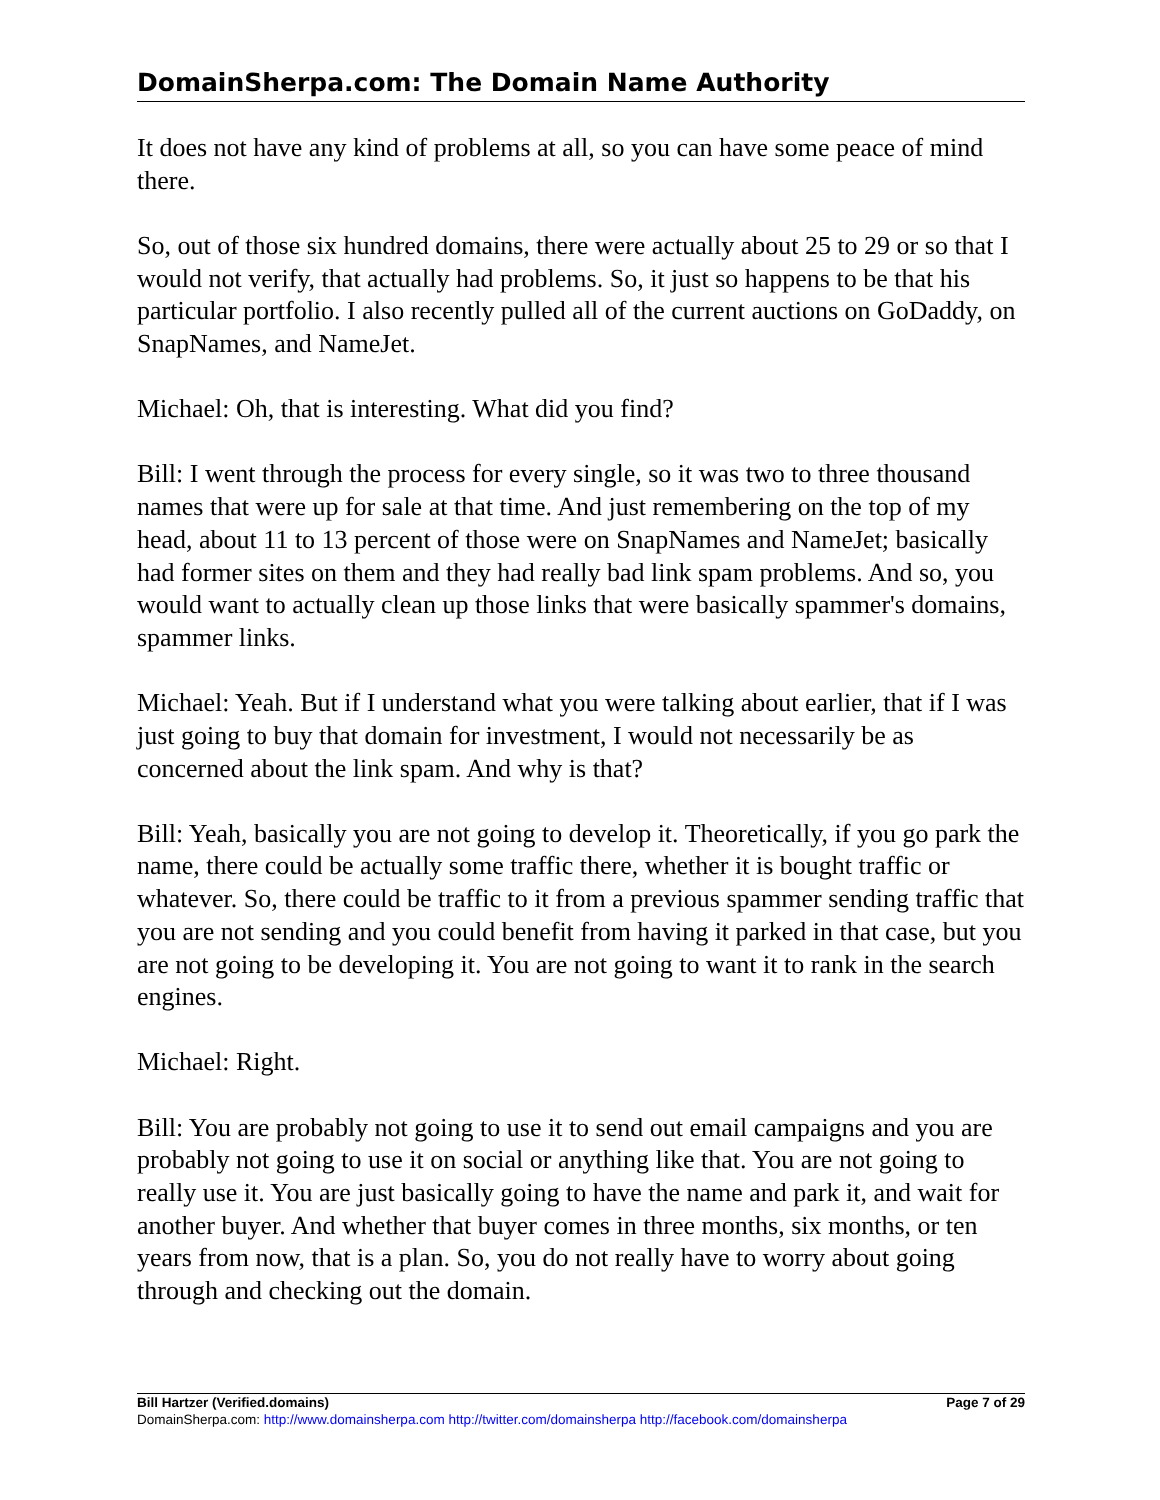DomainSherpa.com: The Domain Name Authority
It does not have any kind of problems at all, so you can have some peace of mind there.
So, out of those six hundred domains, there were actually about 25 to 29 or so that I would not verify, that actually had problems. So, it just so happens to be that his particular portfolio. I also recently pulled all of the current auctions on GoDaddy, on SnapNames, and NameJet.
Michael: Oh, that is interesting. What did you find?
Bill: I went through the process for every single, so it was two to three thousand names that were up for sale at that time. And just remembering on the top of my head, about 11 to 13 percent of those were on SnapNames and NameJet; basically had former sites on them and they had really bad link spam problems. And so, you would want to actually clean up those links that were basically spammer's domains, spammer links.
Michael: Yeah. But if I understand what you were talking about earlier, that if I was just going to buy that domain for investment, I would not necessarily be as concerned about the link spam. And why is that?
Bill: Yeah, basically you are not going to develop it. Theoretically, if you go park the name, there could be actually some traffic there, whether it is bought traffic or whatever. So, there could be traffic to it from a previous spammer sending traffic that you are not sending and you could benefit from having it parked in that case, but you are not going to be developing it. You are not going to want it to rank in the search engines.
Michael: Right.
Bill: You are probably not going to use it to send out email campaigns and you are probably not going to use it on social or anything like that. You are not going to really use it. You are just basically going to have the name and park it, and wait for another buyer. And whether that buyer comes in three months, six months, or ten years from now, that is a plan. So, you do not really have to worry about going through and checking out the domain.
Bill Hartzer (Verified.domains) Page 7 of 29
DomainSherpa.com: http://www.domainsherpa.com http://twitter.com/domainsherpa http://facebook.com/domainsherpa